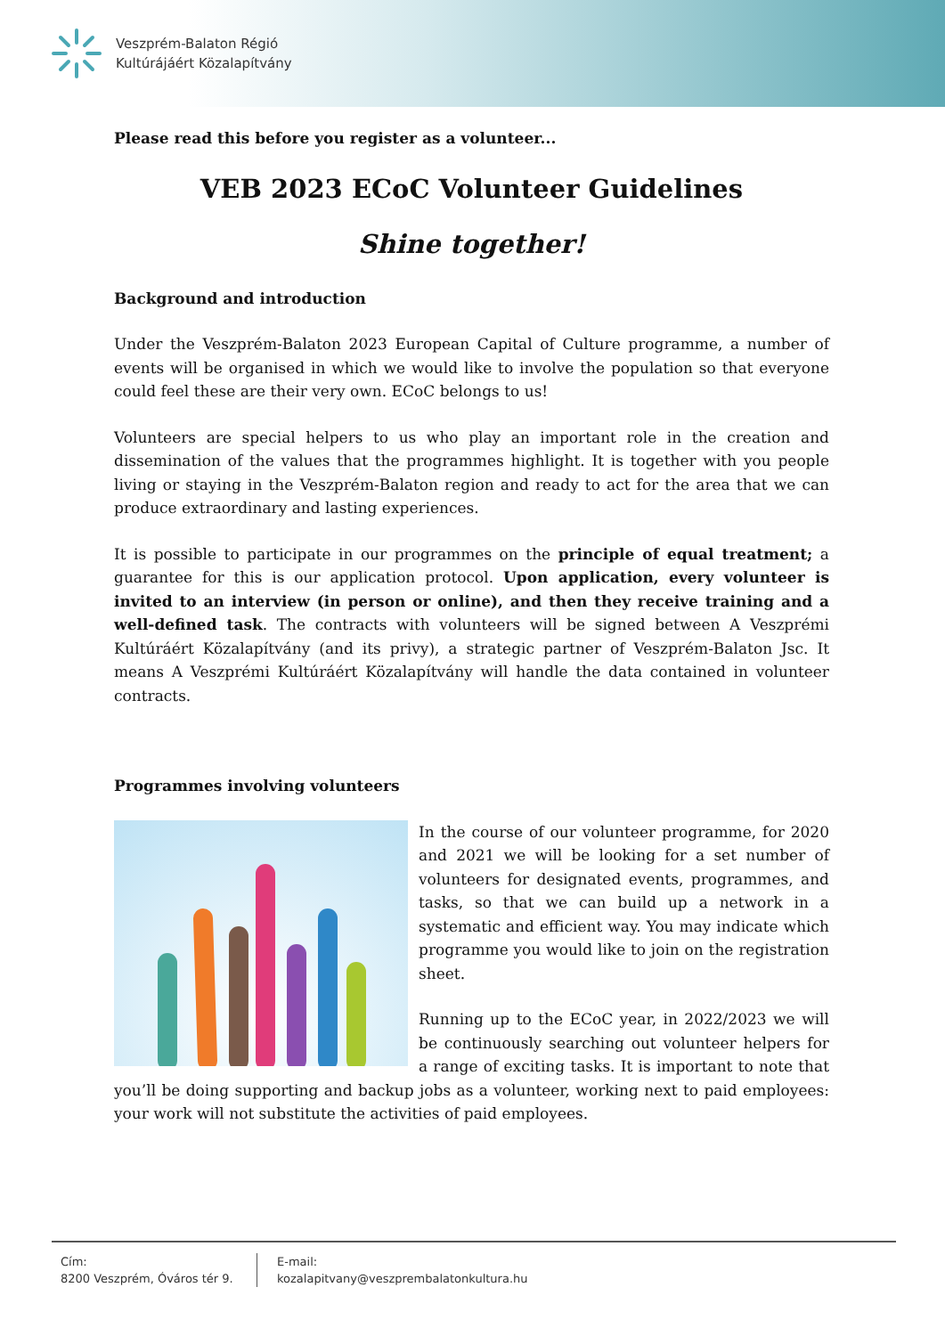Veszprém-Balaton Régió
Kultúrájáért Közalapítvány
Please read this before you register as a volunteer...
VEB 2023 ECoC Volunteer Guidelines
Shine together!
Background and introduction
Under the Veszprém-Balaton 2023 European Capital of Culture programme, a number of events will be organised in which we would like to involve the population so that everyone could feel these are their very own. ECoC belongs to us!
Volunteers are special helpers to us who play an important role in the creation and dissemination of the values that the programmes highlight. It is together with you people living or staying in the Veszprém-Balaton region and ready to act for the area that we can produce extraordinary and lasting experiences.
It is possible to participate in our programmes on the principle of equal treatment; a guarantee for this is our application protocol. Upon application, every volunteer is invited to an interview (in person or online), and then they receive training and a well-defined task. The contracts with volunteers will be signed between A Veszprémi Kultúráért Közalapítvány (and its privy), a strategic partner of Veszprém-Balaton Jsc. It means A Veszprémi Kultúráért Közalapítvány will handle the data contained in volunteer contracts.
Programmes involving volunteers
In the course of our volunteer programme, for 2020 and 2021 we will be looking for a set number of volunteers for designated events, programmes, and tasks, so that we can build up a network in a systematic and efficient way. You may indicate which programme you would like to join on the registration sheet.
Running up to the ECoC year, in 2022/2023 we will be continuously searching out volunteer helpers for a range of exciting tasks. It is important to note that you’ll be doing supporting and backup jobs as a volunteer, working next to paid employees: your work will not substitute the activities of paid employees.
Cím:
8200 Veszprém, Óváros tér 9.
E-mail:
kozalapitvany@veszprembalatonkultura.hu